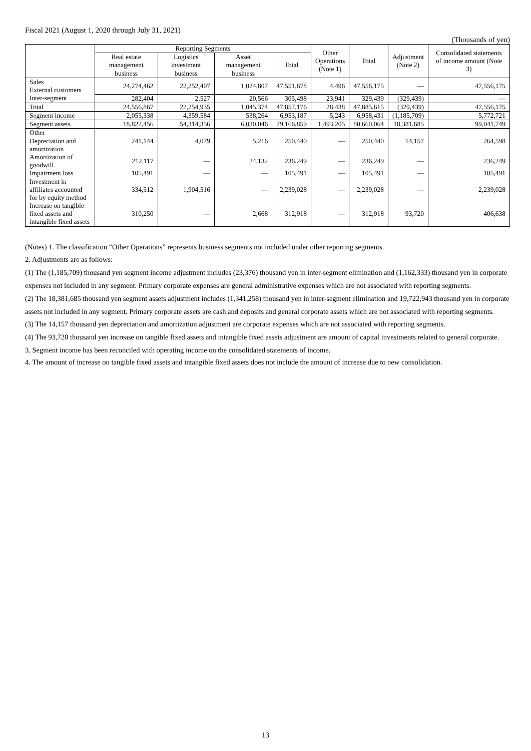Fiscal 2021 (August 1, 2020 through July 31, 2021)
(Thousands of yen)
| | Reporting Segments | | | | Other Operations (Note 1) | Total | Adjustment (Note 2) | Consolidated statements of income amount (Note 3) |
| --- | --- | --- | --- | --- | --- | --- | --- | --- |
| | Real estate management business | Logistics investment business | Asset management business | Total | | | | |
| Sales External customers | 24,274,462 | 22,252,407 | 1,024,807 | 47,551,678 | 4,496 | 47,556,175 | — | 47,556,175 |
| Inter-segment | 282,404 | 2,527 | 20,566 | 305,498 | 23,941 | 329,439 | (329,439) | — |
| Total | 24,556,867 | 22,254,935 | 1,045,374 | 47,857,176 | 28,438 | 47,885,615 | (329,439) | 47,556,175 |
| Segment income | 2,055,338 | 4,359,584 | 538,264 | 6,953,187 | 5,243 | 6,958,431 | (1,185,709) | 5,772,721 |
| Segment assets | 18,822,456 | 54,314,356 | 6,030,046 | 79,166,859 | 1,493,205 | 80,660,064 | 18,381,685 | 99,041,749 |
| Other Depreciation and amortization | 241,144 | 4,079 | 5,216 | 250,440 | — | 250,440 | 14,157 | 264,598 |
| Amortization of goodwill | 212,117 | — | 24,132 | 236,249 | — | 236,249 | — | 236,249 |
| Impairment loss | 105,491 | — | — | 105,491 | — | 105,491 | — | 105,491 |
| Investment in affiliates accounted for by equity method | 334,512 | 1,904,516 | — | 2,239,028 | — | 2,239,028 | — | 2,239,028 |
| Increase on tangible fixed assets and intangible fixed assets | 310,250 | — | 2,668 | 312,918 | — | 312,918 | 93,720 | 406,638 |
(Notes) 1. The classification “Other Operations” represents business segments not included under other reporting segments.
2. Adjustments are as follows:
(1) The (1,185,709) thousand yen segment income adjustment includes (23,376) thousand yen in inter-segment elimination and (1,162,333) thousand yen in corporate expenses not included in any segment. Primary corporate expenses are general administrative expenses which are not associated with reporting segments.
(2) The 18,381,685 thousand yen segment assets adjustment includes (1,341,258) thousand yen in inter-segment elimination and 19,722,943 thousand yen in corporate assets not included in any segment. Primary corporate assets are cash and deposits and general corporate assets which are not associated with reporting segments.
(3) The 14,157 thousand yen depreciation and amortization adjustment are corporate expenses which are not associated with reporting segments.
(4) The 93,720 thousand yen increase on tangible fixed assets and intangible fixed assets adjustment are amount of capital investments related to general corporate.
3. Segment income has been reconciled with operating income on the consolidated statements of income.
4. The amount of increase on tangible fixed assets and intangible fixed assets does not include the amount of increase due to new consolidation.
13